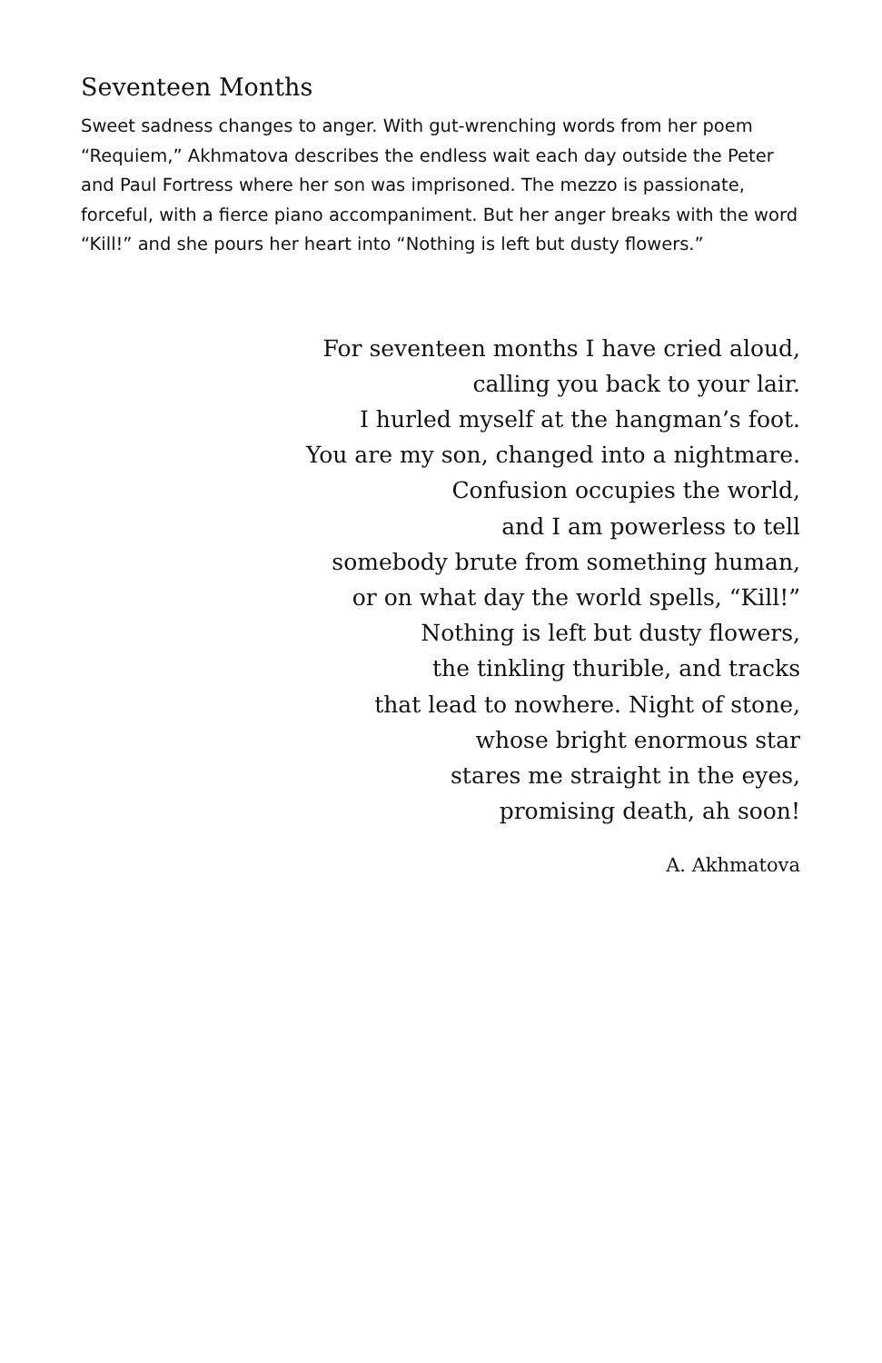Seventeen Months
Sweet sadness changes to anger. With gut-wrenching words from her poem “Requiem,” Akhmatova describes the endless wait each day outside the Peter and Paul Fortress where her son was imprisoned. The mezzo is passionate, forceful, with a fierce piano accompaniment. But her anger breaks with the word “Kill!” and she pours her heart into “Nothing is left but dusty flowers.”
For seventeen months I have cried aloud,
calling you back to your lair.
I hurled myself at the hangman’s foot.
You are my son, changed into a nightmare.
Confusion occupies the world,
and I am powerless to tell
somebody brute from something human,
or on what day the world spells, “Kill!”
Nothing is left but dusty flowers,
the tinkling thurible, and tracks
that lead to nowhere. Night of stone,
whose bright enormous star
stares me straight in the eyes,
promising death, ah soon!
A. Akhmatova